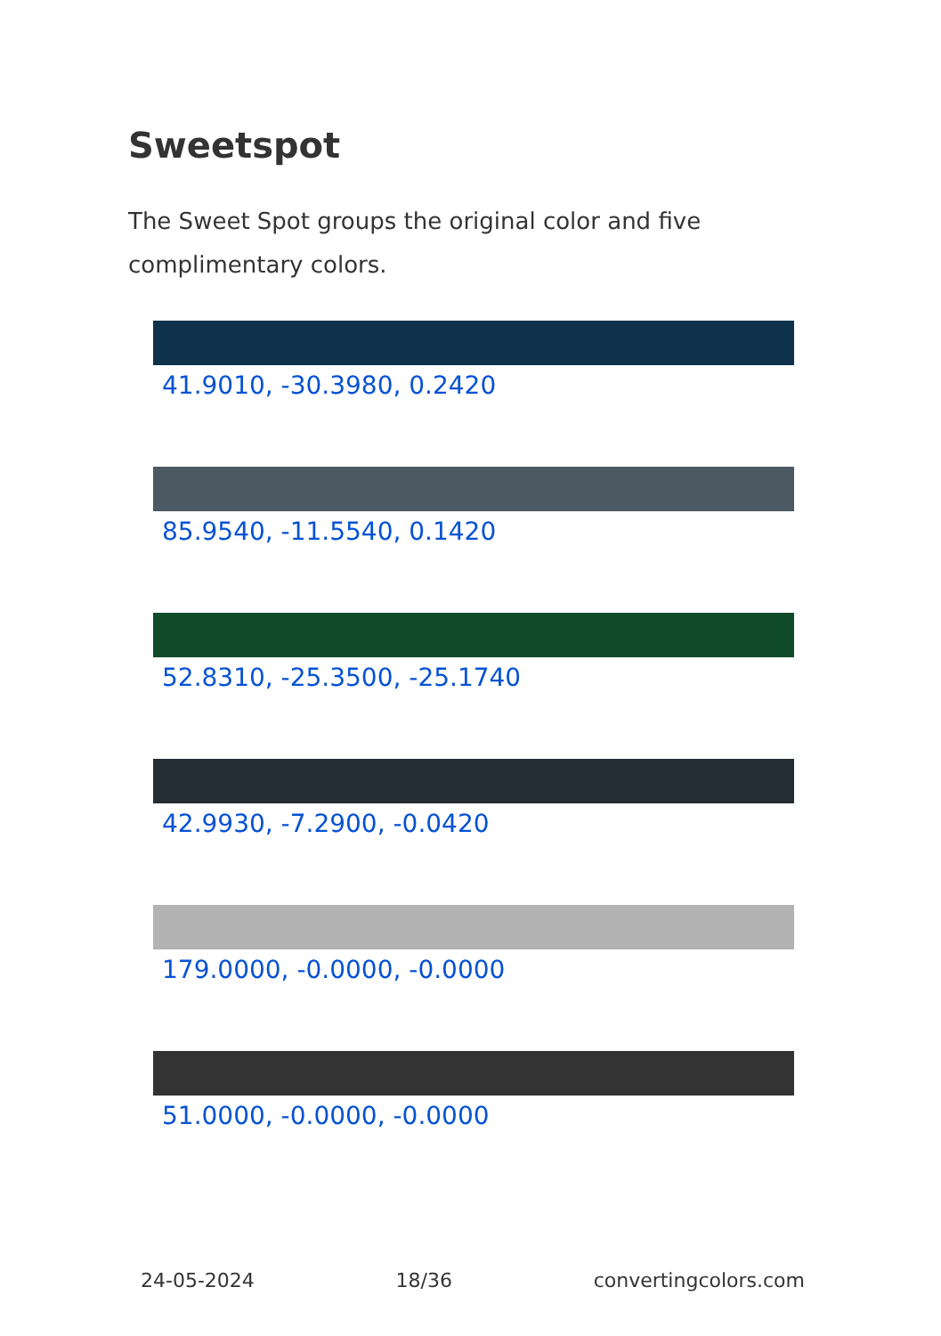Sweetspot
The Sweet Spot groups the original color and five complimentary colors.
41.9010, -30.3980, 0.2420
85.9540, -11.5540, 0.1420
52.8310, -25.3500, -25.1740
42.9930, -7.2900, -0.0420
179.0000, -0.0000, -0.0000
51.0000, -0.0000, -0.0000
24-05-2024 18/36 convertingcolors.com